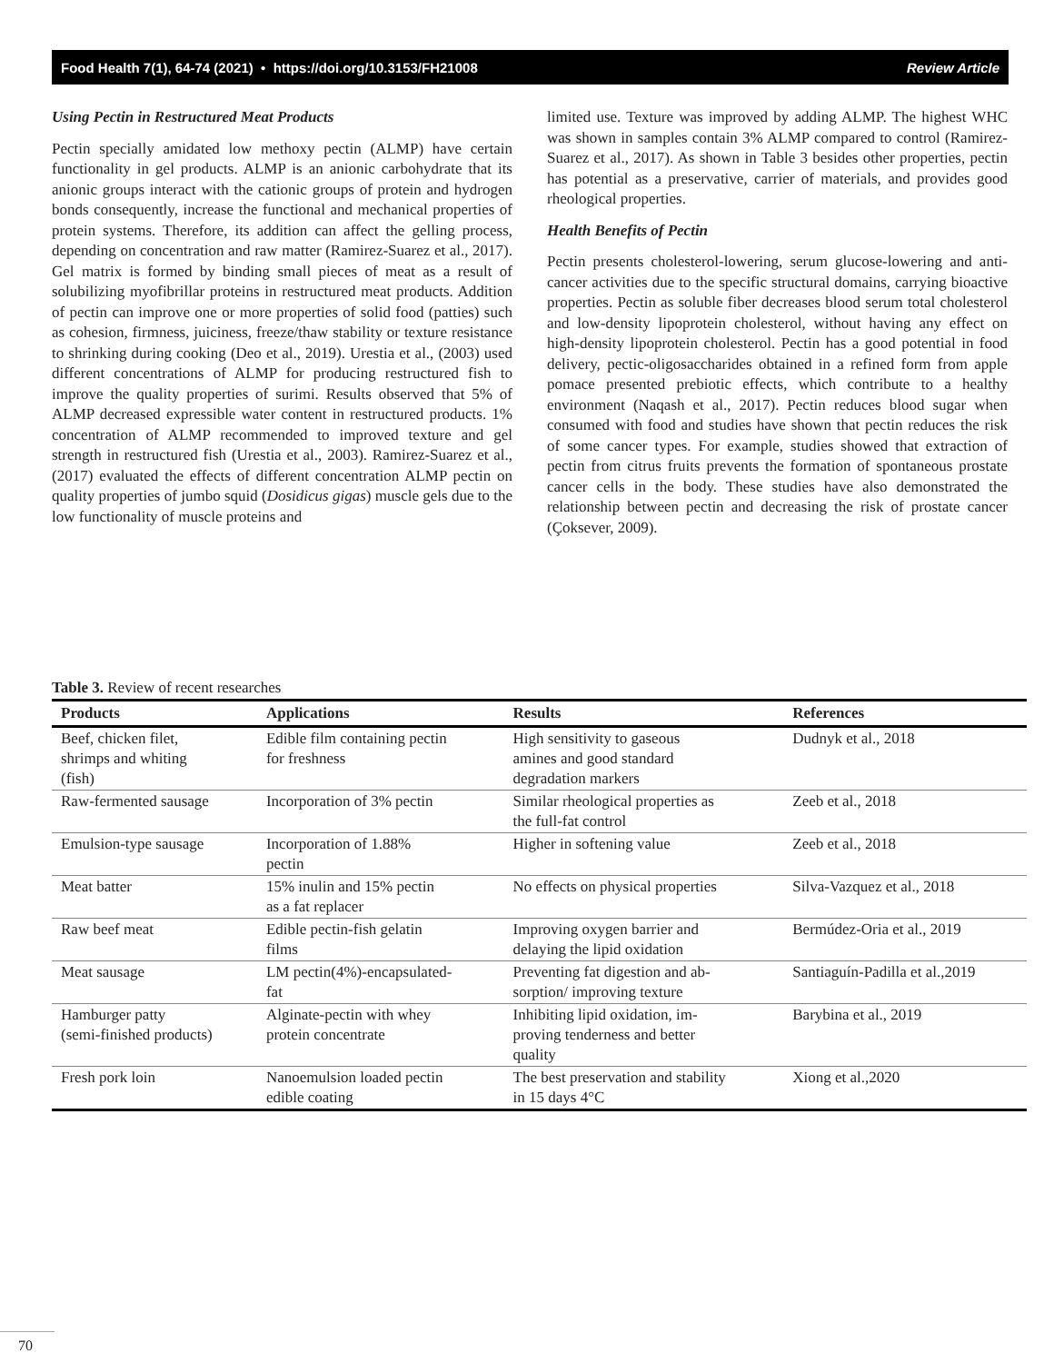Food Health 7(1), 64-74 (2021) • https://doi.org/10.3153/FH21008 Review Article
Using Pectin in Restructured Meat Products
Pectin specially amidated low methoxy pectin (ALMP) have certain functionality in gel products. ALMP is an anionic carbohydrate that its anionic groups interact with the cationic groups of protein and hydrogen bonds consequently, increase the functional and mechanical properties of protein systems. Therefore, its addition can affect the gelling process, depending on concentration and raw matter (Ramirez-Suarez et al., 2017). Gel matrix is formed by binding small pieces of meat as a result of solubilizing myofibrillar proteins in restructured meat products. Addition of pectin can improve one or more properties of solid food (patties) such as cohesion, firmness, juiciness, freeze/thaw stability or texture resistance to shrinking during cooking (Deo et al., 2019). Urestia et al., (2003) used different concentrations of ALMP for producing restructured fish to improve the quality properties of surimi. Results observed that 5% of ALMP decreased expressible water content in restructured products. 1% concentration of ALMP recommended to improved texture and gel strength in restructured fish (Urestia et al., 2003). Ramirez-Suarez et al., (2017) evaluated the effects of different concentration ALMP pectin on quality properties of jumbo squid (Dosidicus gigas) muscle gels due to the low functionality of muscle proteins and
limited use. Texture was improved by adding ALMP. The highest WHC was shown in samples contain 3% ALMP compared to control (Ramirez-Suarez et al., 2017). As shown in Table 3 besides other properties, pectin has potential as a preservative, carrier of materials, and provides good rheological properties.
Health Benefits of Pectin
Pectin presents cholesterol-lowering, serum glucose-lowering and anti-cancer activities due to the specific structural domains, carrying bioactive properties. Pectin as soluble fiber decreases blood serum total cholesterol and low-density lipoprotein cholesterol, without having any effect on high-density lipoprotein cholesterol. Pectin has a good potential in food delivery, pectic-oligosaccharides obtained in a refined form from apple pomace presented prebiotic effects, which contribute to a healthy environment (Naqash et al., 2017). Pectin reduces blood sugar when consumed with food and studies have shown that pectin reduces the risk of some cancer types. For example, studies showed that extraction of pectin from citrus fruits prevents the formation of spontaneous prostate cancer cells in the body. These studies have also demonstrated the relationship between pectin and decreasing the risk of prostate cancer (Çoksever, 2009).
Table 3. Review of recent researches
| Products | Applications | Results | References |
| --- | --- | --- | --- |
| Beef, chicken filet, shrimps and whiting (fish) | Edible film containing pectin for freshness | High sensitivity to gaseous amines and good standard degradation markers | Dudnyk et al., 2018 |
| Raw-fermented sausage | Incorporation of 3% pectin | Similar rheological properties as the full-fat control | Zeeb et al., 2018 |
| Emulsion-type sausage | Incorporation of 1.88% pectin | Higher in softening value | Zeeb et al., 2018 |
| Meat batter | 15% inulin and 15% pectin as a fat replacer | No effects on physical properties | Silva-Vazquez et al., 2018 |
| Raw beef meat | Edible pectin-fish gelatin films | Improving oxygen barrier and delaying the lipid oxidation | Bermúdez-Oria et al., 2019 |
| Meat sausage | LM pectin(4%)-encapsulated- fat | Preventing fat digestion and ab- sorption/ improving texture | Santiaguín-Padilla et al.,2019 |
| Hamburger patty (semi-finished products) | Alginate-pectin with whey protein concentrate | Inhibiting lipid oxidation, im- proving tenderness and better quality | Barybina et al., 2019 |
| Fresh pork loin | Nanoemulsion loaded pectin edible coating | The best preservation and stability in 15 days 4°C | Xiong et al.,2020 |
70